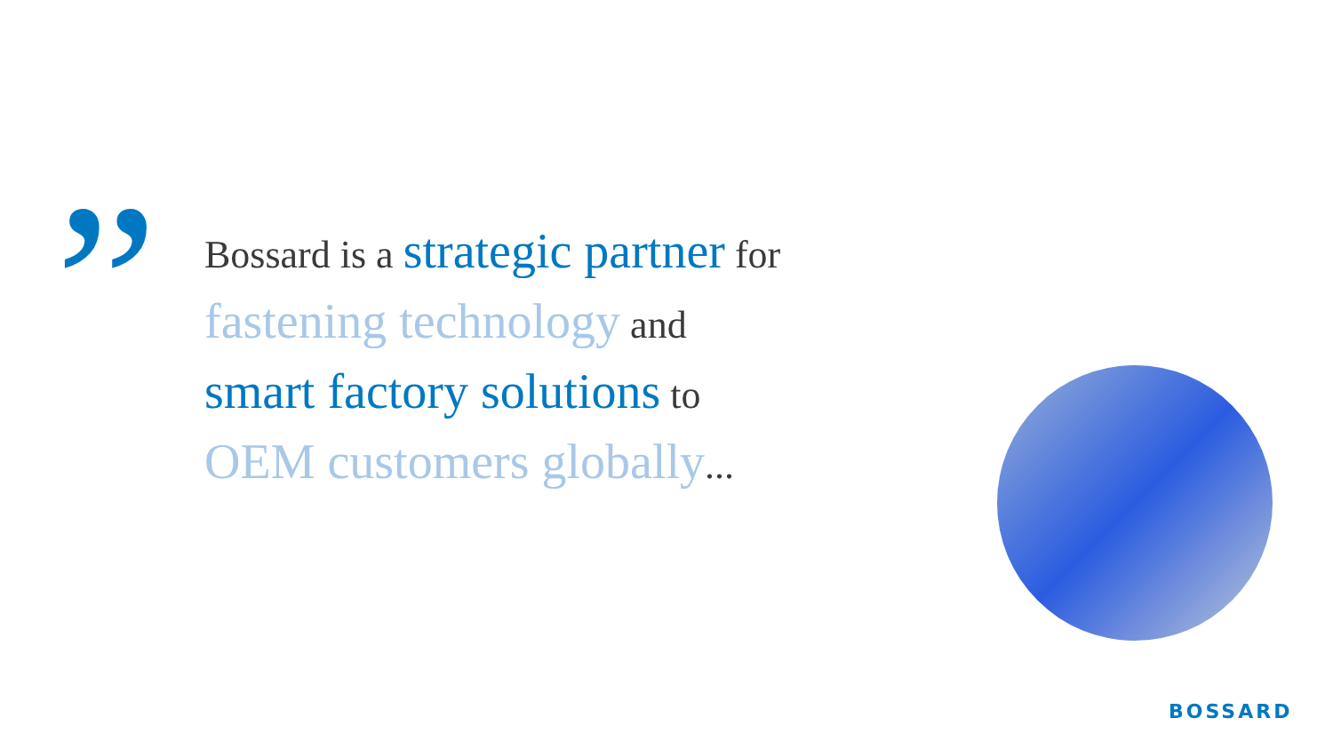”
Bossard is a strategic partner for
fastening technology and
smart factory solutions to
OEM customers globally...
BOSSARD